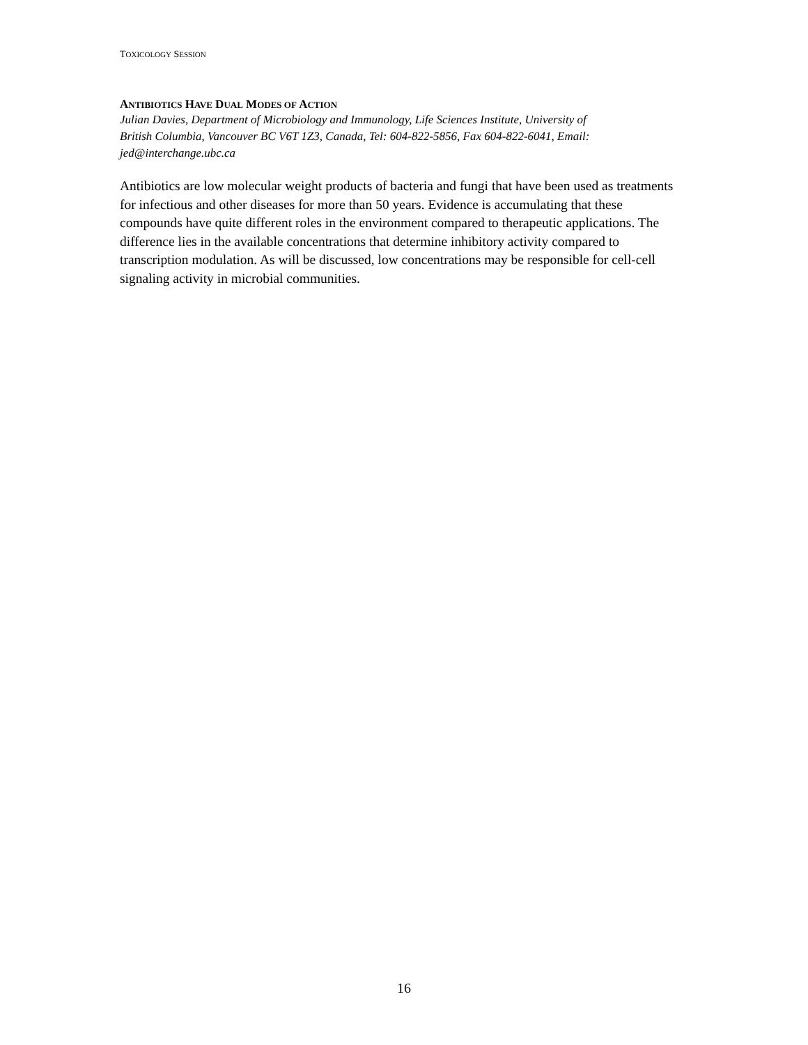TOXICOLOGY SESSION
ANTIBIOTICS HAVE DUAL MODES OF ACTION
Julian Davies, Department of Microbiology and Immunology, Life Sciences Institute, University of British Columbia, Vancouver BC V6T 1Z3, Canada, Tel: 604-822-5856, Fax 604-822-6041, Email: jed@interchange.ubc.ca
Antibiotics are low molecular weight products of bacteria and fungi that have been used as treatments for infectious and other diseases for more than 50 years. Evidence is accumulating that these compounds have quite different roles in the environment compared to therapeutic applications. The difference lies in the available concentrations that determine inhibitory activity compared to transcription modulation. As will be discussed, low concentrations may be responsible for cell-cell signaling activity in microbial communities.
16